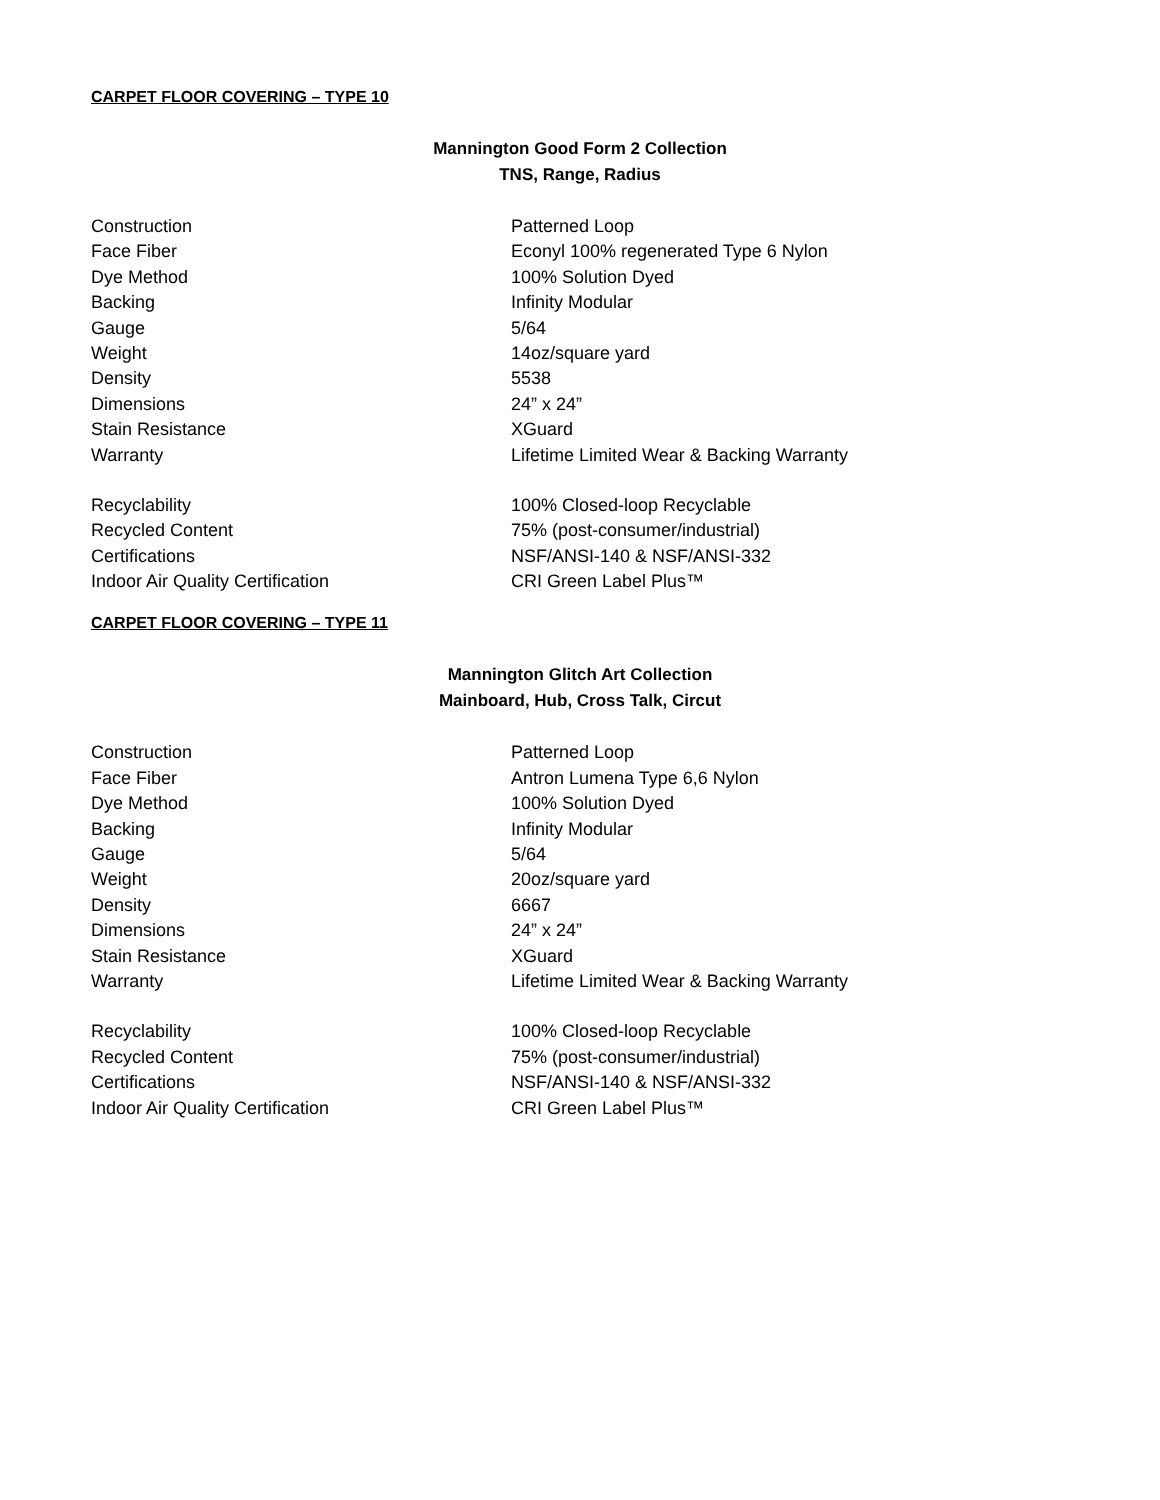CARPET FLOOR COVERING – TYPE 10
Mannington Good Form 2 Collection
TNS, Range, Radius
| Construction | Patterned Loop |
| Face Fiber | Econyl 100% regenerated Type 6 Nylon |
| Dye Method | 100% Solution Dyed |
| Backing | Infinity Modular |
| Gauge | 5/64 |
| Weight | 14oz/square yard |
| Density | 5538 |
| Dimensions | 24” x 24” |
| Stain Resistance | XGuard |
| Warranty | Lifetime Limited Wear & Backing Warranty |
| Recyclability | 100% Closed-loop Recyclable |
| Recycled Content | 75% (post-consumer/industrial) |
| Certifications | NSF/ANSI-140 & NSF/ANSI-332 |
| Indoor Air Quality Certification | CRI Green Label Plus™ |
CARPET FLOOR COVERING – TYPE 11
Mannington Glitch Art Collection
Mainboard, Hub, Cross Talk, Circut
| Construction | Patterned Loop |
| Face Fiber | Antron Lumena Type 6,6 Nylon |
| Dye Method | 100% Solution Dyed |
| Backing | Infinity Modular |
| Gauge | 5/64 |
| Weight | 20oz/square yard |
| Density | 6667 |
| Dimensions | 24” x 24” |
| Stain Resistance | XGuard |
| Warranty | Lifetime Limited Wear & Backing Warranty |
| Recyclability | 100% Closed-loop Recyclable |
| Recycled Content | 75% (post-consumer/industrial) |
| Certifications | NSF/ANSI-140 & NSF/ANSI-332 |
| Indoor Air Quality Certification | CRI Green Label Plus™ |